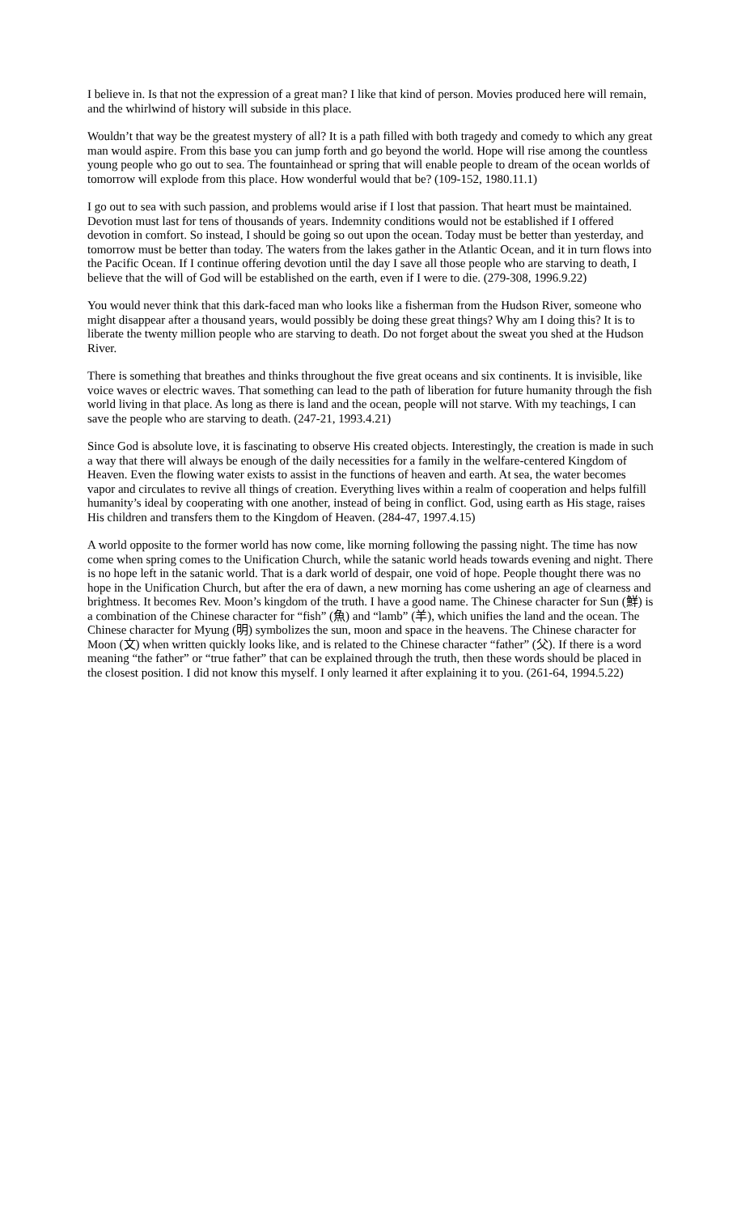I believe in. Is that not the expression of a great man? I like that kind of person. Movies produced here will remain, and the whirlwind of history will subside in this place.
Wouldn’t that way be the greatest mystery of all? It is a path filled with both tragedy and comedy to which any great man would aspire. From this base you can jump forth and go beyond the world. Hope will rise among the countless young people who go out to sea. The fountainhead or spring that will enable people to dream of the ocean worlds of tomorrow will explode from this place. How wonderful would that be? (109-152, 1980.11.1)
I go out to sea with such passion, and problems would arise if I lost that passion. That heart must be maintained. Devotion must last for tens of thousands of years. Indemnity conditions would not be established if I offered devotion in comfort. So instead, I should be going so out upon the ocean. Today must be better than yesterday, and tomorrow must be better than today. The waters from the lakes gather in the Atlantic Ocean, and it in turn flows into the Pacific Ocean. If I continue offering devotion until the day I save all those people who are starving to death, I believe that the will of God will be established on the earth, even if I were to die. (279-308, 1996.9.22)
You would never think that this dark-faced man who looks like a fisherman from the Hudson River, someone who might disappear after a thousand years, would possibly be doing these great things? Why am I doing this? It is to liberate the twenty million people who are starving to death. Do not forget about the sweat you shed at the Hudson River.
There is something that breathes and thinks throughout the five great oceans and six continents. It is invisible, like voice waves or electric waves. That something can lead to the path of liberation for future humanity through the fish world living in that place. As long as there is land and the ocean, people will not starve. With my teachings, I can save the people who are starving to death. (247-21, 1993.4.21)
Since God is absolute love, it is fascinating to observe His created objects. Interestingly, the creation is made in such a way that there will always be enough of the daily necessities for a family in the welfare-centered Kingdom of Heaven. Even the flowing water exists to assist in the functions of heaven and earth. At sea, the water becomes vapor and circulates to revive all things of creation. Everything lives within a realm of cooperation and helps fulfill humanity’s ideal by cooperating with one another, instead of being in conflict. God, using earth as His stage, raises His children and transfers them to the Kingdom of Heaven. (284-47, 1997.4.15)
A world opposite to the former world has now come, like morning following the passing night. The time has now come when spring comes to the Unification Church, while the satanic world heads towards evening and night. There is no hope left in the satanic world. That is a dark world of despair, one void of hope. People thought there was no hope in the Unification Church, but after the era of dawn, a new morning has come ushering an age of clearness and brightness. It becomes Rev. Moon’s kingdom of the truth. I have a good name. The Chinese character for Sun (鮮) is a combination of the Chinese character for “fish” (魚) and “lamb” (羊), which unifies the land and the ocean. The Chinese character for Myung (明) symbolizes the sun, moon and space in the heavens. The Chinese character for Moon (文) when written quickly looks like, and is related to the Chinese character “father” (父). If there is a word meaning “the father” or “true father” that can be explained through the truth, then these words should be placed in the closest position. I did not know this myself. I only learned it after explaining it to you. (261-64, 1994.5.22)